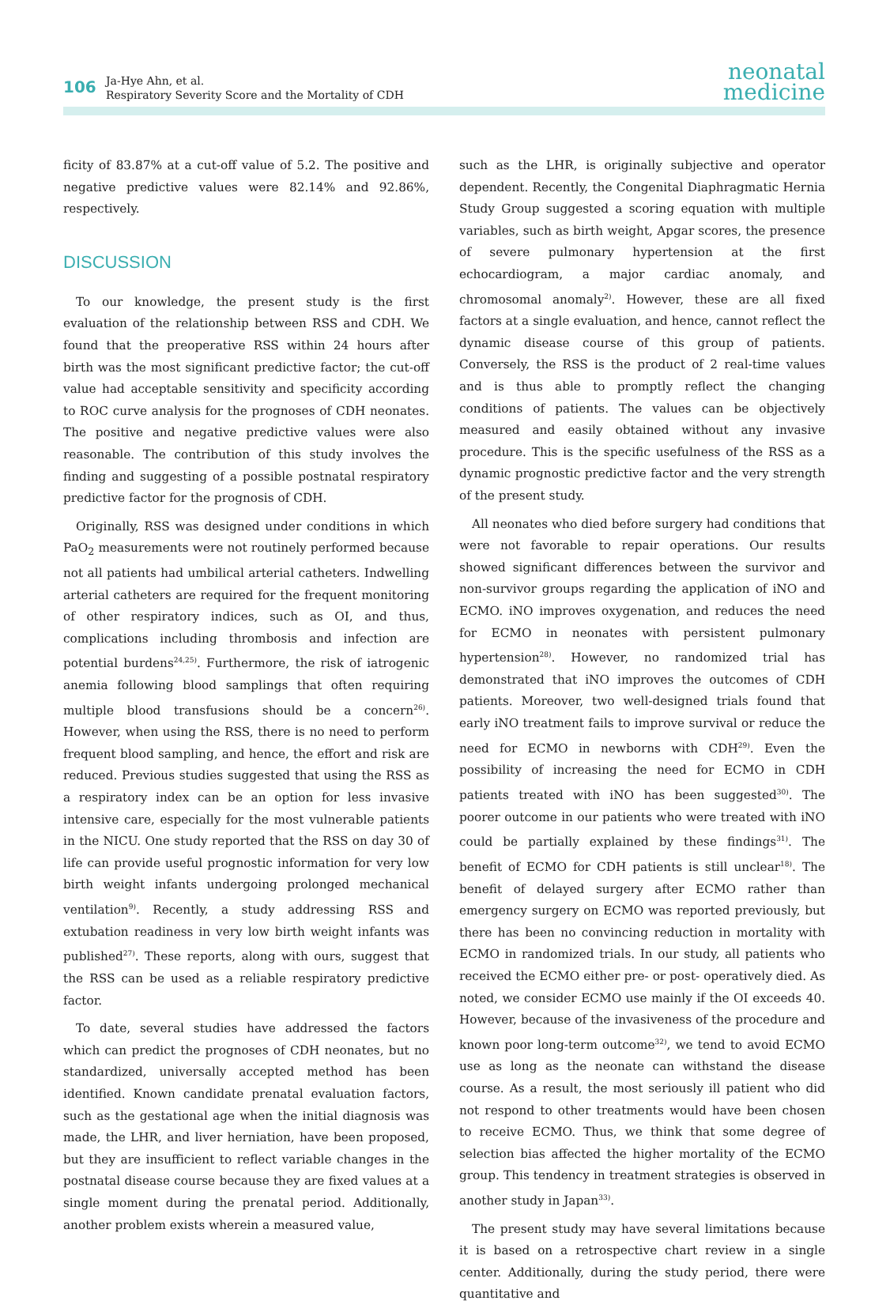106
Ja-Hye Ahn, et al.
Respiratory Severity Score and the Mortality of CDH
neonatal
medicine
ficity of 83.87% at a cut-off value of 5.2. The positive and negative predictive values were 82.14% and 92.86%, respectively.
DISCUSSION
To our knowledge, the present study is the first evaluation of the relationship between RSS and CDH. We found that the preoperative RSS within 24 hours after birth was the most significant predictive factor; the cut-off value had acceptable sensitivity and specificity according to ROC curve analysis for the prognoses of CDH neonates. The positive and negative predictive values were also reasonable. The contribution of this study involves the finding and suggesting of a possible postnatal respiratory predictive factor for the prognosis of CDH.
Originally, RSS was designed under conditions in which PaO<sub>2</sub> measurements were not routinely performed because not all patients had umbilical arterial catheters. Indwelling arterial catheters are required for the frequent monitoring of other respiratory indices, such as OI, and thus, complications including thrombosis and infection are potential burdens<sup>24,25)</sup>. Furthermore, the risk of iatrogenic anemia following blood samplings that often requiring multiple blood transfusions should be a concern<sup>26)</sup>. However, when using the RSS, there is no need to perform frequent blood sampling, and hence, the effort and risk are reduced. Previous studies suggested that using the RSS as a respiratory index can be an option for less invasive intensive care, especially for the most vulnerable patients in the NICU. One study reported that the RSS on day 30 of life can provide useful prognostic information for very low birth weight infants undergoing prolonged mechanical ventilation<sup>9)</sup>. Recently, a study addressing RSS and extubation readiness in very low birth weight infants was published<sup>27)</sup>. These reports, along with ours, suggest that the RSS can be used as a reliable respiratory predictive factor.
To date, several studies have addressed the factors which can predict the prognoses of CDH neonates, but no standardized, universally accepted method has been identified. Known candidate prenatal evaluation factors, such as the gestational age when the initial diagnosis was made, the LHR, and liver herniation, have been proposed, but they are insufficient to reflect variable changes in the postnatal disease course because they are fixed values at a single moment during the prenatal period. Additionally, another problem exists wherein a measured value,
such as the LHR, is originally subjective and operator dependent. Recently, the Congenital Diaphragmatic Hernia Study Group suggested a scoring equation with multiple variables, such as birth weight, Apgar scores, the presence of severe pulmonary hypertension at the first echocardiogram, a major cardiac anomaly, and chromosomal anomaly<sup>2)</sup>. However, these are all fixed factors at a single evaluation, and hence, cannot reflect the dynamic disease course of this group of patients. Conversely, the RSS is the product of 2 real-time values and is thus able to promptly reflect the changing conditions of patients. The values can be objectively measured and easily obtained without any invasive procedure. This is the specific usefulness of the RSS as a dynamic prognostic predictive factor and the very strength of the present study.
All neonates who died before surgery had conditions that were not favorable to repair operations. Our results showed significant differences between the survivor and non-survivor groups regarding the application of iNO and ECMO. iNO improves oxygenation, and reduces the need for ECMO in neonates with persistent pulmonary hypertension<sup>28)</sup>. However, no randomized trial has demonstrated that iNO improves the outcomes of CDH patients. Moreover, two well-designed trials found that early iNO treatment fails to improve survival or reduce the need for ECMO in newborns with CDH<sup>29)</sup>. Even the possibility of increasing the need for ECMO in CDH patients treated with iNO has been suggested<sup>30)</sup>. The poorer outcome in our patients who were treated with iNO could be partially explained by these findings<sup>31)</sup>. The benefit of ECMO for CDH patients is still unclear<sup>18)</sup>. The benefit of delayed surgery after ECMO rather than emergency surgery on ECMO was reported previously, but there has been no convincing reduction in mortality with ECMO in randomized trials. In our study, all patients who received the ECMO either pre- or post- operatively died. As noted, we consider ECMO use mainly if the OI exceeds 40. However, because of the invasiveness of the procedure and known poor long-term outcome<sup>32)</sup>, we tend to avoid ECMO use as long as the neonate can withstand the disease course. As a result, the most seriously ill patient who did not respond to other treatments would have been chosen to receive ECMO. Thus, we think that some degree of selection bias affected the higher mortality of the ECMO group. This tendency in treatment strategies is observed in another study in Japan<sup>33)</sup>.
The present study may have several limitations because it is based on a retrospective chart review in a single center. Additionally, during the study period, there were quantitative and